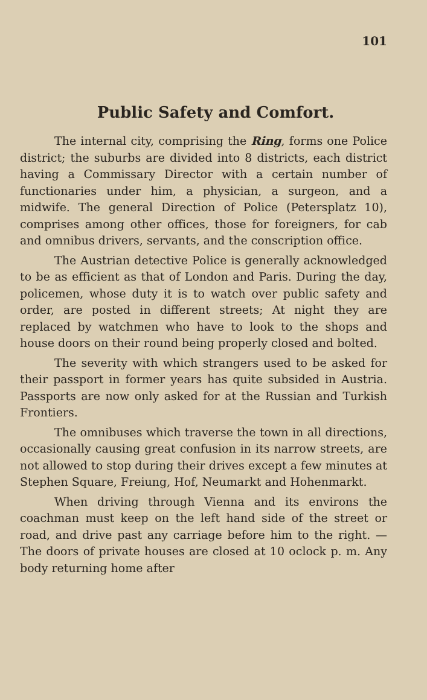101
Public Safety and Comfort.
The internal city, comprising the Ring, forms one Police district; the suburbs are divided into 8 districts, each district having a Commissary Director with a certain number of functionaries under him, a physician, a surgeon, and a midwife. The general Direction of Police (Petersplatz 10), comprises among other offices, those for foreigners, for cab and omnibus drivers, servants, and the conscription office.
The Austrian detective Police is generally acknowledged to be as efficient as that of London and Paris. During the day, policemen, whose duty it is to watch over public safety and order, are posted in different streets; At night they are replaced by watchmen who have to look to the shops and house doors on their round being properly closed and bolted.
The severity with which strangers used to be asked for their passport in former years has quite subsided in Austria. Passports are now only asked for at the Russian and Turkish Frontiers.
The omnibuses which traverse the town in all directions, occasionally causing great confusion in its narrow streets, are not allowed to stop during their drives except a few minutes at Stephen Square, Freiung, Hof, Neumarkt and Hohenmarkt.
When driving through Vienna and its environs the coachman must keep on the left hand side of the street or road, and drive past any carriage before him to the right. — The doors of private houses are closed at 10 oclock p. m. Any body returning home after